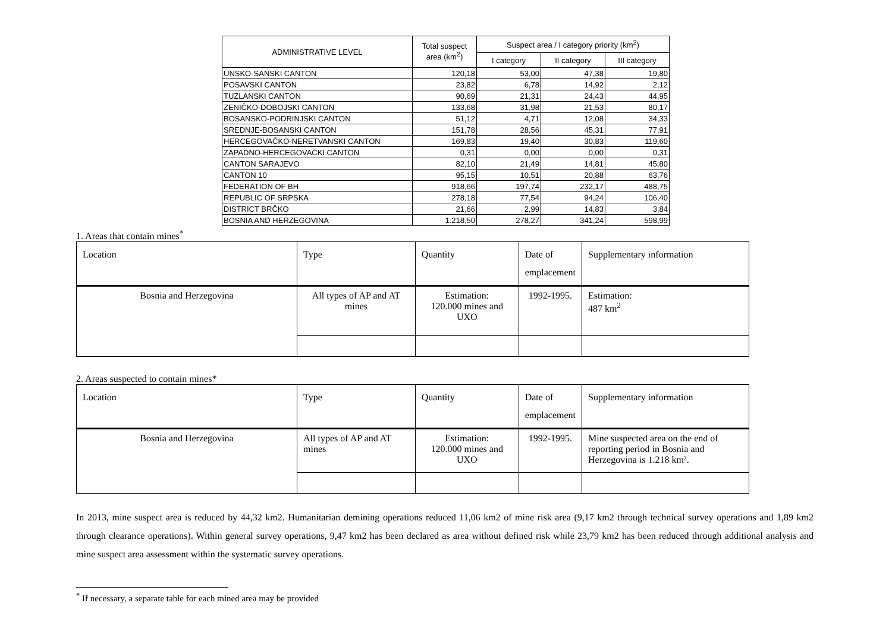| ADMINISTRATIVE LEVEL | Total suspect area (km<sup>2</sup>) | Suspect area / I category priority (km<sup>2</sup>) | | |
| --- | --- | --- | --- | --- |
| | | I category | II category | III category |
| UNSKO-SANSKI CANTON | 120,18 | 53,00 | 47,38 | 19,80 |
| POSAVSKI CANTON | 23,82 | 6,78 | 14,92 | 2,12 |
| TUZLANSKI CANTON | 90,69 | 21,31 | 24,43 | 44,95 |
| ZENIČKO-DOBOJSKI CANTON | 133,68 | 31,98 | 21,53 | 80,17 |
| BOSANSKO-PODRINJSKI CANTON | 51,12 | 4,71 | 12,08 | 34,33 |
| SREDNJE-BOSANSKI CANTON | 151,78 | 28,56 | 45,31 | 77,91 |
| HERCEGOVAČKO-NERETVANSKI CANTON | 169,83 | 19,40 | 30,83 | 119,60 |
| ZAPADNO-HERCEGOVAČKI CANTON | 0,31 | 0,00 | 0,00 | 0,31 |
| CANTON SARAJEVO | 82,10 | 21,49 | 14,81 | 45,80 |
| CANTON 10 | 95,15 | 10,51 | 20,88 | 63,76 |
| FEDERATION OF BH | 918,66 | 197,74 | 232,17 | 488,75 |
| REPUBLIC OF SRPSKA | 278,18 | 77,54 | 94,24 | 106,40 |
| DISTRICT BRČKO | 21,66 | 2,99 | 14,83 | 3,84 |
| BOSNIA AND HERZEGOVINA | 1.218,50 | 278,27 | 341,24 | 598,99 |
1. Areas that contain mines<sup>*</sup>
| Location | Type | Quantity | Date of emplacement | Supplementary information |
| --- | --- | --- | --- | --- |
| Bosnia and Herzegovina | All types of AP and AT mines | Estimation: 120.000 mines and UXO | 1992-1995. | Estimation: 487 km<sup>2</sup> |
2. Areas suspected to contain mines*
| Location | Type | Quantity | Date of emplacement | Supplementary information |
| --- | --- | --- | --- | --- |
| Bosnia and Herzegovina | All types of AP and AT mines | Estimation: 120.000 mines and UXO | 1992-1995. | Mine suspected area on the end of reporting period in Bosnia and Herzegovina is 1.218 km². |
In 2013, mine suspect area is reduced by 44,32 km2. Humanitarian demining operations reduced 11,06 km2 of mine risk area (9,17 km2 through technical survey operations and 1,89 km2 through clearance operations). Within general survey operations, 9,47 km2 has been declared as area without defined risk while 23,79 km2 has been reduced through additional analysis and mine suspect area assessment within the systematic survey operations.
<sup>*</sup> If necessary, a separate table for each mined area may be provided